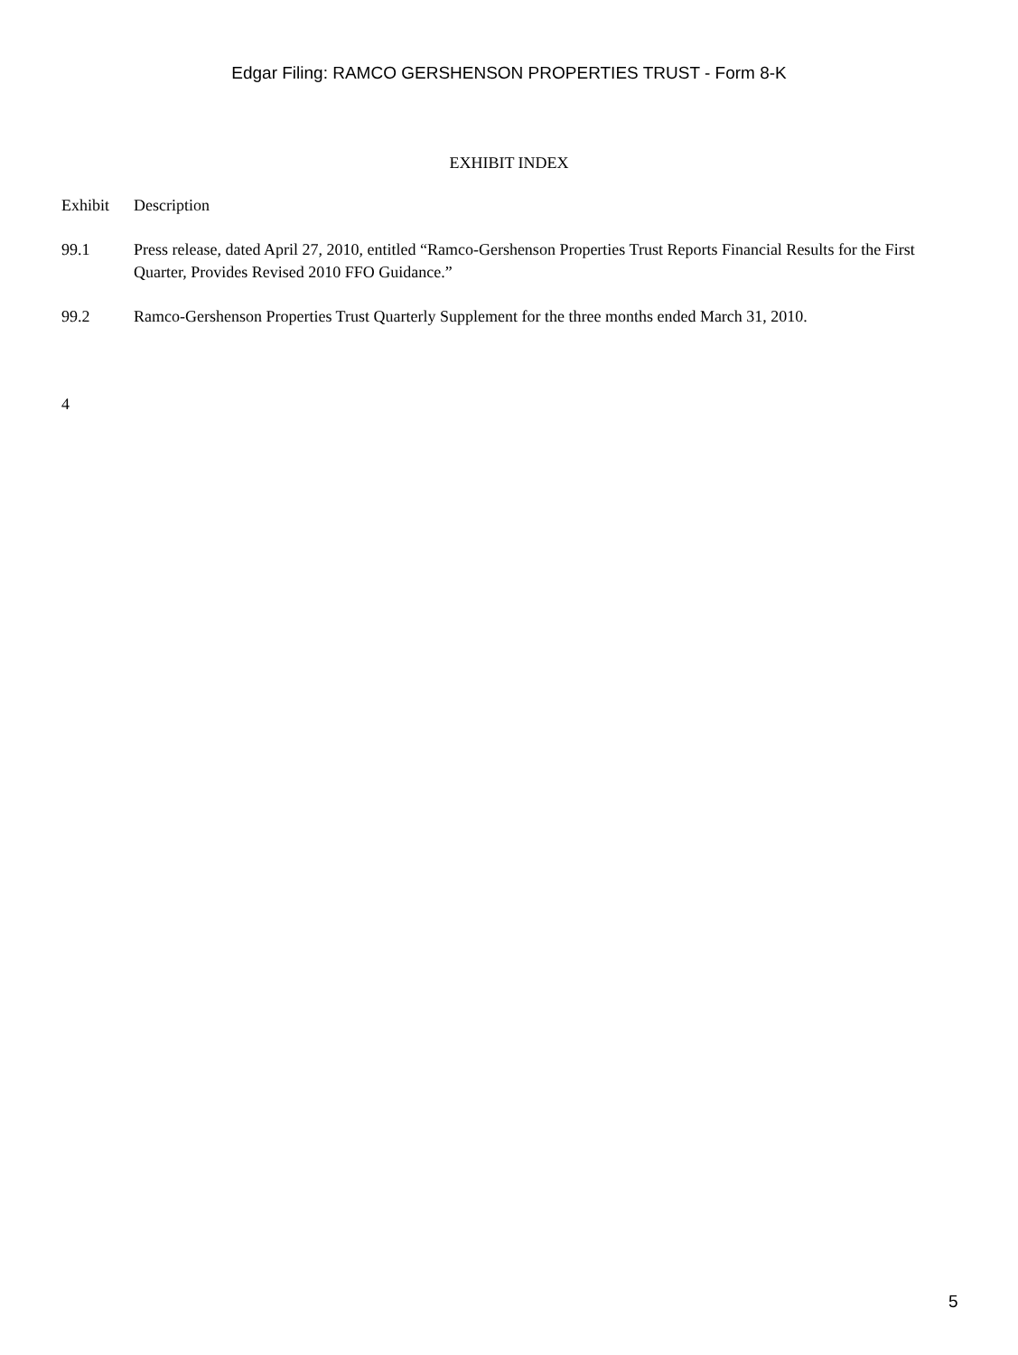Edgar Filing: RAMCO GERSHENSON PROPERTIES TRUST - Form 8-K
EXHIBIT INDEX
| Exhibit | Description |
| --- | --- |
| 99.1 | Press release, dated April 27, 2010, entitled “Ramco-Gershenson Properties Trust Reports Financial Results for the First Quarter, Provides Revised 2010 FFO Guidance.” |
| 99.2 | Ramco-Gershenson Properties Trust Quarterly Supplement for the three months ended March 31, 2010. |
4
5